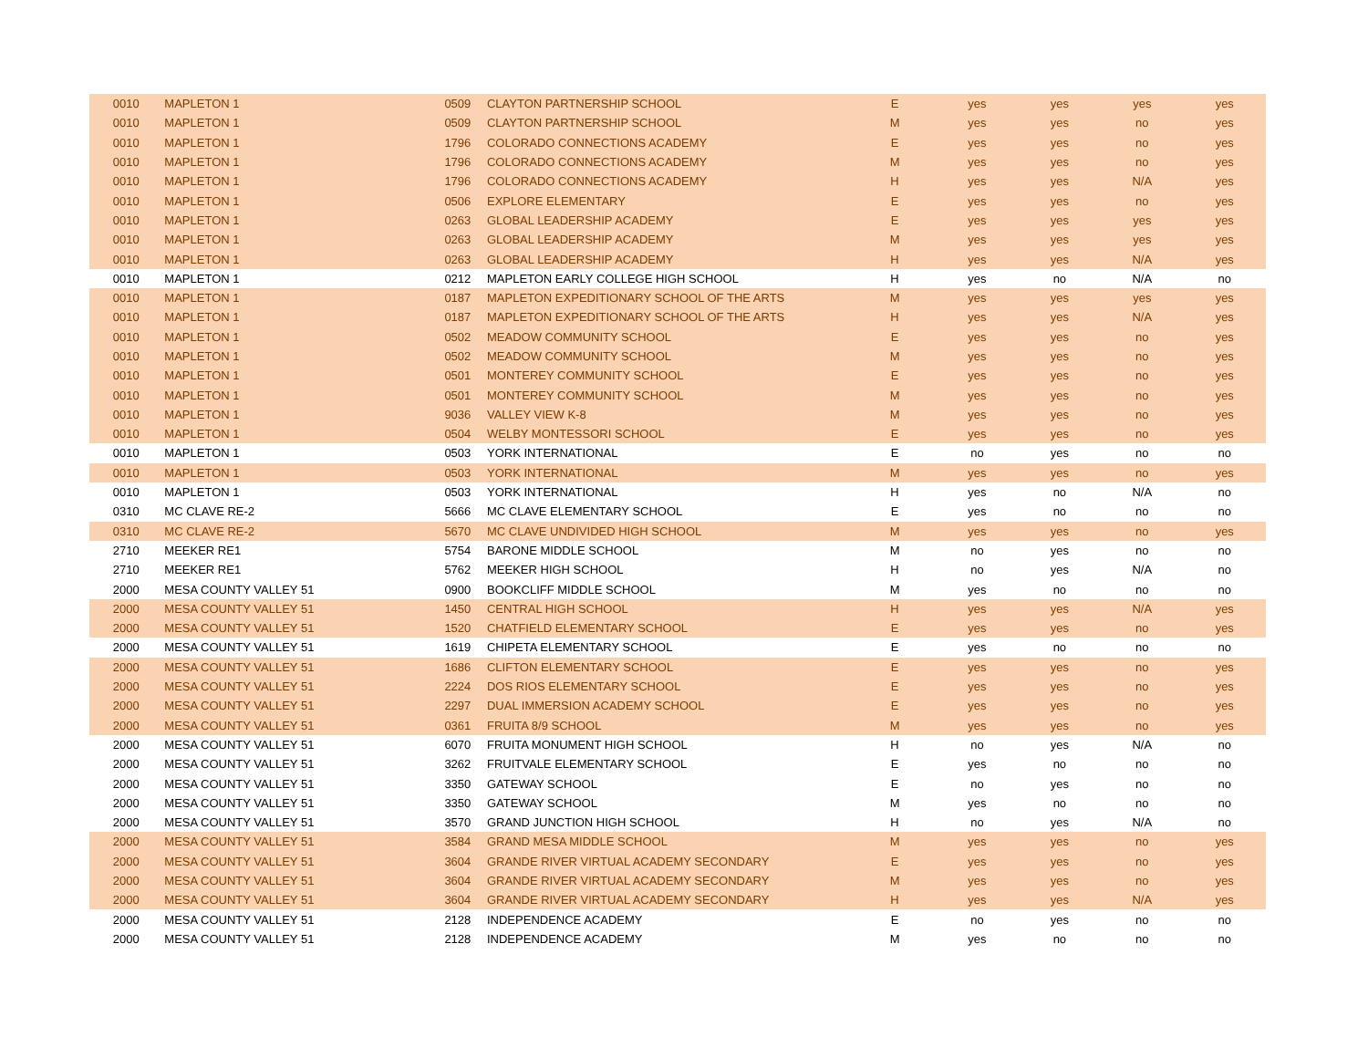| 0010 | MAPLETON 1 | 0509 | CLAYTON PARTNERSHIP SCHOOL | E | yes | yes | yes | yes |
| 0010 | MAPLETON 1 | 0509 | CLAYTON PARTNERSHIP SCHOOL | M | yes | yes | no | yes |
| 0010 | MAPLETON 1 | 1796 | COLORADO CONNECTIONS ACADEMY | E | yes | yes | no | yes |
| 0010 | MAPLETON 1 | 1796 | COLORADO CONNECTIONS ACADEMY | M | yes | yes | no | yes |
| 0010 | MAPLETON 1 | 1796 | COLORADO CONNECTIONS ACADEMY | H | yes | yes | N/A | yes |
| 0010 | MAPLETON 1 | 0506 | EXPLORE ELEMENTARY | E | yes | yes | no | yes |
| 0010 | MAPLETON 1 | 0263 | GLOBAL LEADERSHIP ACADEMY | E | yes | yes | yes | yes |
| 0010 | MAPLETON 1 | 0263 | GLOBAL LEADERSHIP ACADEMY | M | yes | yes | yes | yes |
| 0010 | MAPLETON 1 | 0263 | GLOBAL LEADERSHIP ACADEMY | H | yes | yes | N/A | yes |
| 0010 | MAPLETON 1 | 0212 | MAPLETON EARLY COLLEGE HIGH SCHOOL | H | yes | no | N/A | no |
| 0010 | MAPLETON 1 | 0187 | MAPLETON EXPEDITIONARY SCHOOL OF THE ARTS | M | yes | yes | yes | yes |
| 0010 | MAPLETON 1 | 0187 | MAPLETON EXPEDITIONARY SCHOOL OF THE ARTS | H | yes | yes | N/A | yes |
| 0010 | MAPLETON 1 | 0502 | MEADOW COMMUNITY SCHOOL | E | yes | yes | no | yes |
| 0010 | MAPLETON 1 | 0502 | MEADOW COMMUNITY SCHOOL | M | yes | yes | no | yes |
| 0010 | MAPLETON 1 | 0501 | MONTEREY COMMUNITY SCHOOL | E | yes | yes | no | yes |
| 0010 | MAPLETON 1 | 0501 | MONTEREY COMMUNITY SCHOOL | M | yes | yes | no | yes |
| 0010 | MAPLETON 1 | 9036 | VALLEY VIEW K-8 | M | yes | yes | no | yes |
| 0010 | MAPLETON 1 | 0504 | WELBY MONTESSORI SCHOOL | E | yes | yes | no | yes |
| 0010 | MAPLETON 1 | 0503 | YORK INTERNATIONAL | E | no | yes | no | no |
| 0010 | MAPLETON 1 | 0503 | YORK INTERNATIONAL | M | yes | yes | no | yes |
| 0010 | MAPLETON 1 | 0503 | YORK INTERNATIONAL | H | yes | no | N/A | no |
| 0310 | MC CLAVE RE-2 | 5666 | MC CLAVE ELEMENTARY SCHOOL | E | yes | no | no | no |
| 0310 | MC CLAVE RE-2 | 5670 | MC CLAVE UNDIVIDED HIGH SCHOOL | M | yes | yes | no | yes |
| 2710 | MEEKER RE1 | 5754 | BARONE MIDDLE SCHOOL | M | no | yes | no | no |
| 2710 | MEEKER RE1 | 5762 | MEEKER HIGH SCHOOL | H | no | yes | N/A | no |
| 2000 | MESA COUNTY VALLEY 51 | 0900 | BOOKCLIFF MIDDLE SCHOOL | M | yes | no | no | no |
| 2000 | MESA COUNTY VALLEY 51 | 1450 | CENTRAL HIGH SCHOOL | H | yes | yes | N/A | yes |
| 2000 | MESA COUNTY VALLEY 51 | 1520 | CHATFIELD ELEMENTARY SCHOOL | E | yes | yes | no | yes |
| 2000 | MESA COUNTY VALLEY 51 | 1619 | CHIPETA ELEMENTARY SCHOOL | E | yes | no | no | no |
| 2000 | MESA COUNTY VALLEY 51 | 1686 | CLIFTON ELEMENTARY SCHOOL | E | yes | yes | no | yes |
| 2000 | MESA COUNTY VALLEY 51 | 2224 | DOS RIOS ELEMENTARY SCHOOL | E | yes | yes | no | yes |
| 2000 | MESA COUNTY VALLEY 51 | 2297 | DUAL IMMERSION ACADEMY SCHOOL | E | yes | yes | no | yes |
| 2000 | MESA COUNTY VALLEY 51 | 0361 | FRUITA 8/9 SCHOOL | M | yes | yes | no | yes |
| 2000 | MESA COUNTY VALLEY 51 | 6070 | FRUITA MONUMENT HIGH SCHOOL | H | no | yes | N/A | no |
| 2000 | MESA COUNTY VALLEY 51 | 3262 | FRUITVALE ELEMENTARY SCHOOL | E | yes | no | no | no |
| 2000 | MESA COUNTY VALLEY 51 | 3350 | GATEWAY SCHOOL | E | no | yes | no | no |
| 2000 | MESA COUNTY VALLEY 51 | 3350 | GATEWAY SCHOOL | M | yes | no | no | no |
| 2000 | MESA COUNTY VALLEY 51 | 3570 | GRAND JUNCTION HIGH SCHOOL | H | no | yes | N/A | no |
| 2000 | MESA COUNTY VALLEY 51 | 3584 | GRAND MESA MIDDLE SCHOOL | M | yes | yes | no | yes |
| 2000 | MESA COUNTY VALLEY 51 | 3604 | GRANDE RIVER VIRTUAL ACADEMY SECONDARY | E | yes | yes | no | yes |
| 2000 | MESA COUNTY VALLEY 51 | 3604 | GRANDE RIVER VIRTUAL ACADEMY SECONDARY | M | yes | yes | no | yes |
| 2000 | MESA COUNTY VALLEY 51 | 3604 | GRANDE RIVER VIRTUAL ACADEMY SECONDARY | H | yes | yes | N/A | yes |
| 2000 | MESA COUNTY VALLEY 51 | 2128 | INDEPENDENCE ACADEMY | E | no | yes | no | no |
| 2000 | MESA COUNTY VALLEY 51 | 2128 | INDEPENDENCE ACADEMY | M | yes | no | no | no |